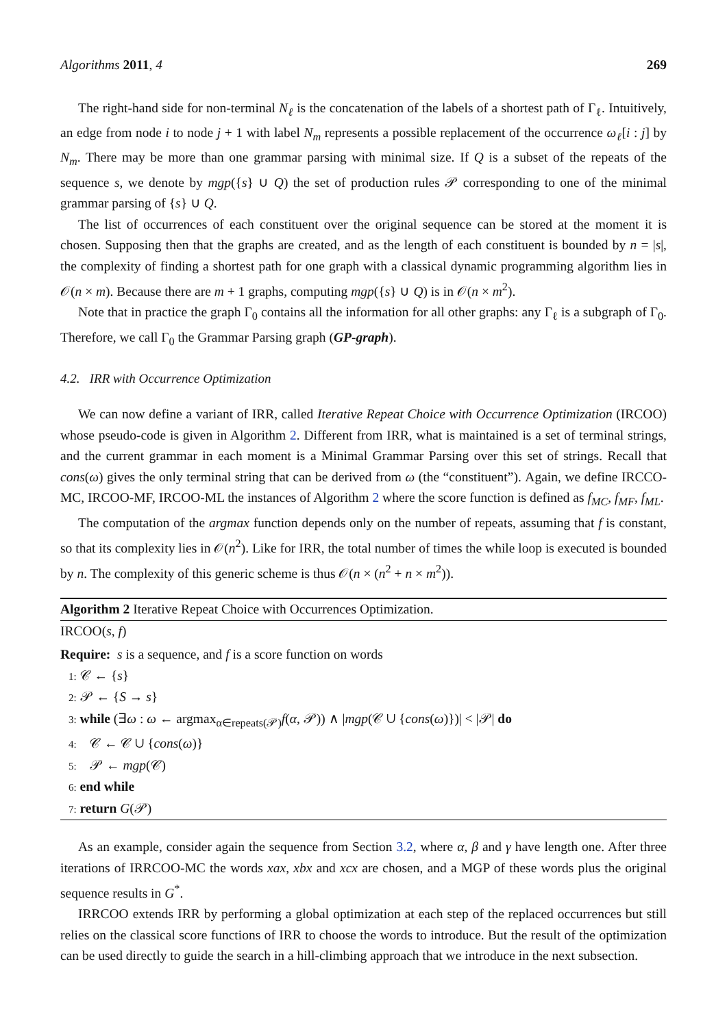Algorithms 2011, 4 269
The right-hand side for non-terminal N<sub>ℓ</sub> is the concatenation of the labels of a shortest path of Γ<sub>ℓ</sub>. Intuitively, an edge from node i to node j + 1 with label N<sub>m</sub> represents a possible replacement of the occurrence ω<sub>ℓ</sub>[i : j] by N<sub>m</sub>. There may be more than one grammar parsing with minimal size. If Q is a subset of the repeats of the sequence s, we denote by mgp({s} ∪ Q) the set of production rules 𝒫 corresponding to one of the minimal grammar parsing of {s} ∪ Q.
The list of occurrences of each constituent over the original sequence can be stored at the moment it is chosen. Supposing then that the graphs are created, and as the length of each constituent is bounded by n = |s|, the complexity of finding a shortest path for one graph with a classical dynamic programming algorithm lies in 𝒪(n × m). Because there are m + 1 graphs, computing mgp({s} ∪ Q) is in 𝒪(n × m<sup>2</sup>).
Note that in practice the graph Γ<sub>0</sub> contains all the information for all other graphs: any Γ<sub>ℓ</sub> is a subgraph of Γ<sub>0</sub>. Therefore, we call Γ<sub>0</sub> the Grammar Parsing graph (GP-graph).
4.2. IRR with Occurrence Optimization
We can now define a variant of IRR, called Iterative Repeat Choice with Occurrence Optimization (IRCOO) whose pseudo-code is given in Algorithm 2. Different from IRR, what is maintained is a set of terminal strings, and the current grammar in each moment is a Minimal Grammar Parsing over this set of strings. Recall that cons(ω) gives the only terminal string that can be derived from ω (the “constituent”). Again, we define IRCCO-MC, IRCOO-MF, IRCOO-ML the instances of Algorithm 2 where the score function is defined as f<sub>MC</sub>, f<sub>MF</sub>, f<sub>ML</sub>.
The computation of the argmax function depends only on the number of repeats, assuming that f is constant, so that its complexity lies in 𝒪(n<sup>2</sup>). Like for IRR, the total number of times the while loop is executed is bounded by n. The complexity of this generic scheme is thus 𝒪(n × (n<sup>2</sup> + n × m<sup>2</sup>)).
Algorithm 2 Iterative Repeat Choice with Occurrences Optimization.
IRCOO(s, f)
Require: s is a sequence, and f is a score function on words
1: 𝒞 ← {s}
2: 𝒫 ← {S → s}
3: while (∃ω : ω ← argmax<sub>α∈repeats(𝒫)</sub>f(α, 𝒫)) ∧ |mgp(𝒞 ∪ {cons(ω)})| < |𝒫| do
4: 𝒞 ← 𝒞 ∪ {cons(ω)}
5: 𝒫 ← mgp(𝒞)
6: end while
7: return G(𝒫)
As an example, consider again the sequence from Section 3.2, where α, β and γ have length one. After three iterations of IRRCOO-MC the words xax, xbx and xcx are chosen, and a MGP of these words plus the original sequence results in G<sup>*</sup>.
IRRCOO extends IRR by performing a global optimization at each step of the replaced occurrences but still relies on the classical score functions of IRR to choose the words to introduce. But the result of the optimization can be used directly to guide the search in a hill-climbing approach that we introduce in the next subsection.